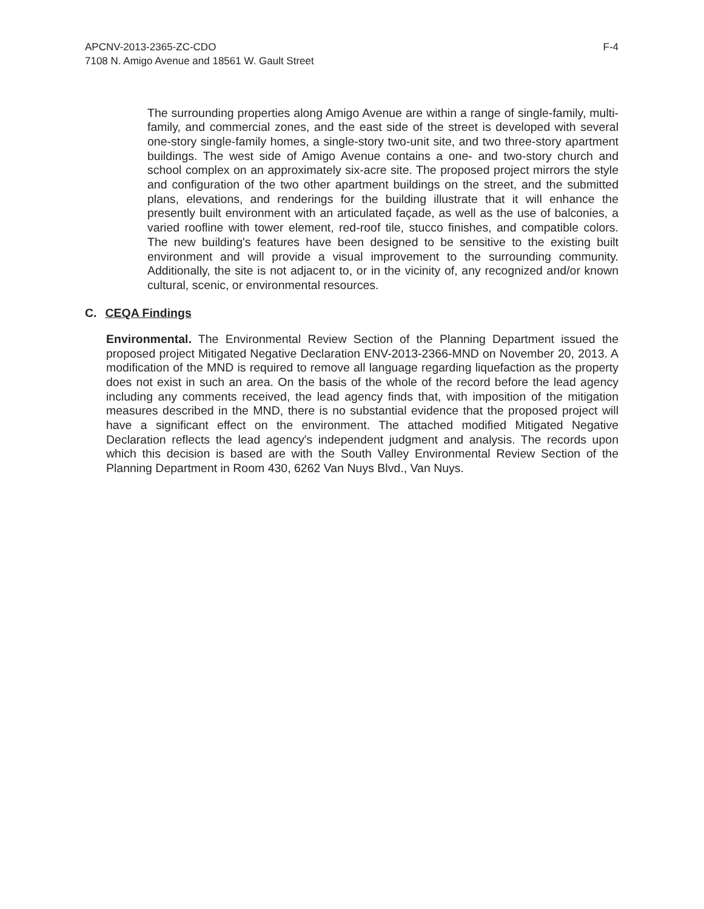APCNV-2013-2365-ZC-CDO
7108 N. Amigo Avenue and 18561 W. Gault Street
F-4
The surrounding properties along Amigo Avenue are within a range of single-family, multi-family, and commercial zones, and the east side of the street is developed with several one-story single-family homes, a single-story two-unit site, and two three-story apartment buildings. The west side of Amigo Avenue contains a one- and two-story church and school complex on an approximately six-acre site. The proposed project mirrors the style and configuration of the two other apartment buildings on the street, and the submitted plans, elevations, and renderings for the building illustrate that it will enhance the presently built environment with an articulated façade, as well as the use of balconies, a varied roofline with tower element, red-roof tile, stucco finishes, and compatible colors. The new building's features have been designed to be sensitive to the existing built environment and will provide a visual improvement to the surrounding community. Additionally, the site is not adjacent to, or in the vicinity of, any recognized and/or known cultural, scenic, or environmental resources.
C. CEQA Findings
Environmental. The Environmental Review Section of the Planning Department issued the proposed project Mitigated Negative Declaration ENV-2013-2366-MND on November 20, 2013. A modification of the MND is required to remove all language regarding liquefaction as the property does not exist in such an area. On the basis of the whole of the record before the lead agency including any comments received, the lead agency finds that, with imposition of the mitigation measures described in the MND, there is no substantial evidence that the proposed project will have a significant effect on the environment. The attached modified Mitigated Negative Declaration reflects the lead agency's independent judgment and analysis. The records upon which this decision is based are with the South Valley Environmental Review Section of the Planning Department in Room 430, 6262 Van Nuys Blvd., Van Nuys.